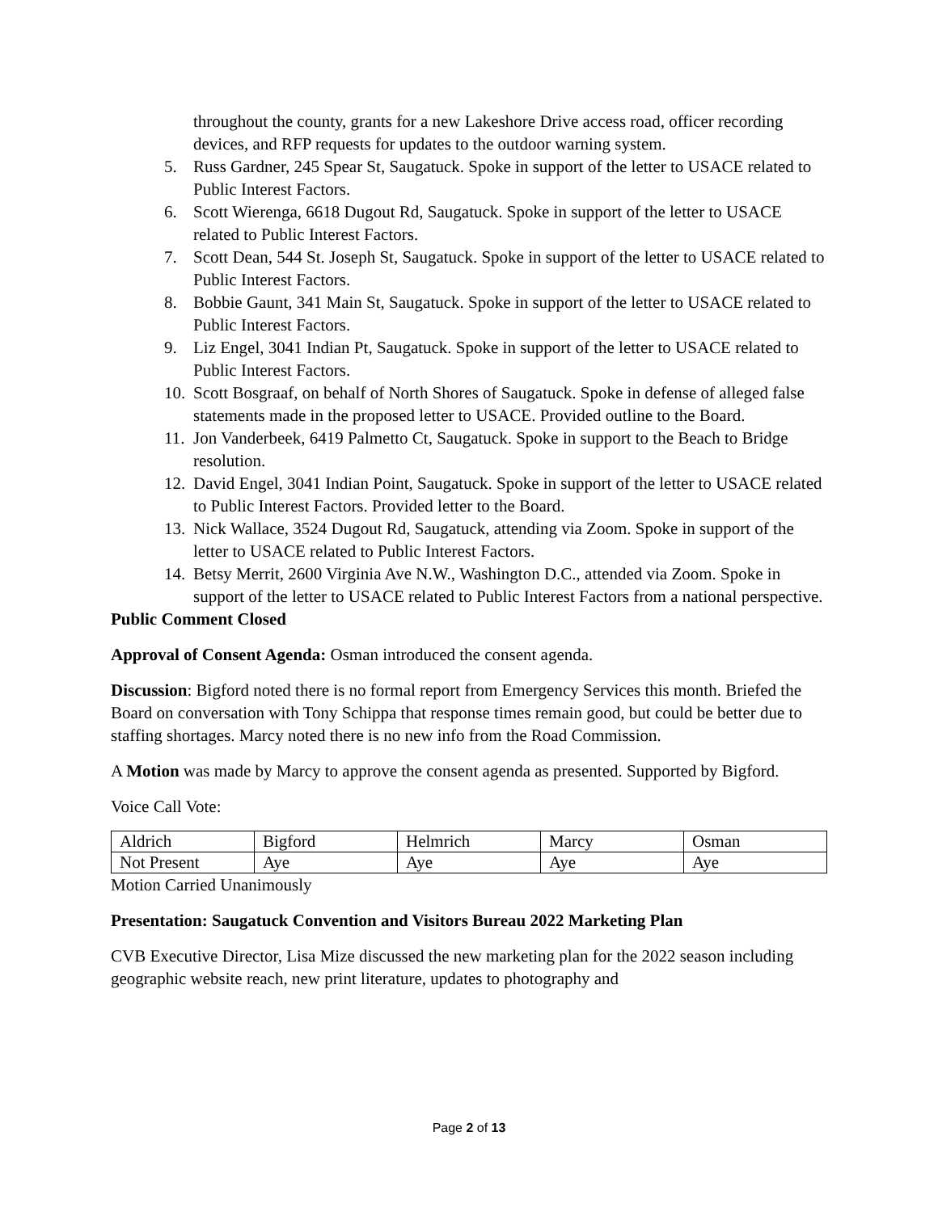throughout the county, grants for a new Lakeshore Drive access road, officer recording devices, and RFP requests for updates to the outdoor warning system.
5. Russ Gardner, 245 Spear St, Saugatuck. Spoke in support of the letter to USACE related to Public Interest Factors.
6. Scott Wierenga, 6618 Dugout Rd, Saugatuck. Spoke in support of the letter to USACE related to Public Interest Factors.
7. Scott Dean, 544 St. Joseph St, Saugatuck. Spoke in support of the letter to USACE related to Public Interest Factors.
8. Bobbie Gaunt, 341 Main St, Saugatuck. Spoke in support of the letter to USACE related to Public Interest Factors.
9. Liz Engel, 3041 Indian Pt, Saugatuck. Spoke in support of the letter to USACE related to Public Interest Factors.
10. Scott Bosgraaf, on behalf of North Shores of Saugatuck. Spoke in defense of alleged false statements made in the proposed letter to USACE. Provided outline to the Board.
11. Jon Vanderbeek, 6419 Palmetto Ct, Saugatuck. Spoke in support to the Beach to Bridge resolution.
12. David Engel, 3041 Indian Point, Saugatuck. Spoke in support of the letter to USACE related to Public Interest Factors. Provided letter to the Board.
13. Nick Wallace, 3524 Dugout Rd, Saugatuck, attending via Zoom. Spoke in support of the letter to USACE related to Public Interest Factors.
14. Betsy Merrit, 2600 Virginia Ave N.W., Washington D.C., attended via Zoom. Spoke in support of the letter to USACE related to Public Interest Factors from a national perspective.
Public Comment Closed
Approval of Consent Agenda: Osman introduced the consent agenda.
Discussion: Bigford noted there is no formal report from Emergency Services this month. Briefed the Board on conversation with Tony Schippa that response times remain good, but could be better due to staffing shortages. Marcy noted there is no new info from the Road Commission.
A Motion was made by Marcy to approve the consent agenda as presented. Supported by Bigford.
Voice Call Vote:
| Aldrich | Bigford | Helmrich | Marcy | Osman |
| Not Present | Aye | Aye | Aye | Aye |
Motion Carried Unanimously
Presentation: Saugatuck Convention and Visitors Bureau 2022 Marketing Plan
CVB Executive Director, Lisa Mize discussed the new marketing plan for the 2022 season including geographic website reach, new print literature, updates to photography and
Page 2 of 13